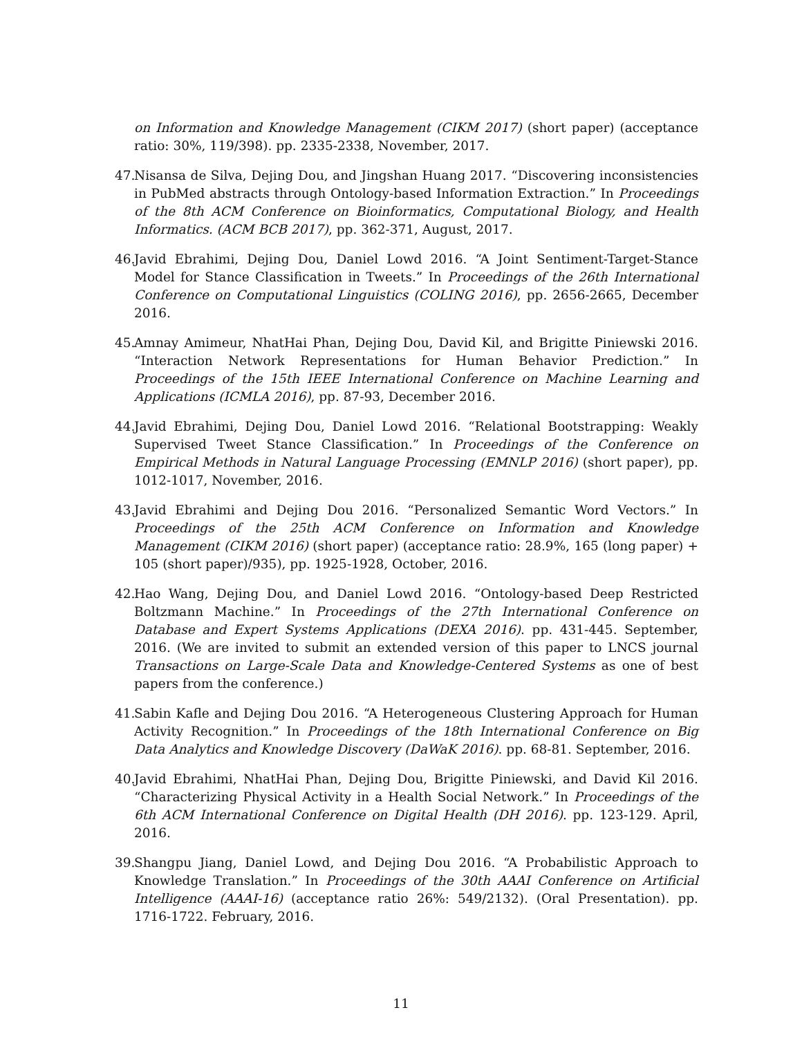on Information and Knowledge Management (CIKM 2017) (short paper) (acceptance ratio: 30%, 119/398). pp. 2335-2338, November, 2017.
47. Nisansa de Silva, Dejing Dou, and Jingshan Huang 2017. “Discovering inconsistencies in PubMed abstracts through Ontology-based Information Extraction.” In Proceedings of the 8th ACM Conference on Bioinformatics, Computational Biology, and Health Informatics. (ACM BCB 2017), pp. 362-371, August, 2017.
46. Javid Ebrahimi, Dejing Dou, Daniel Lowd 2016. “A Joint Sentiment-Target-Stance Model for Stance Classification in Tweets.” In Proceedings of the 26th International Conference on Computational Linguistics (COLING 2016), pp. 2656-2665, December 2016.
45. Amnay Amimeur, NhatHai Phan, Dejing Dou, David Kil, and Brigitte Piniewski 2016. “Interaction Network Representations for Human Behavior Prediction.” In Proceedings of the 15th IEEE International Conference on Machine Learning and Applications (ICMLA 2016), pp. 87-93, December 2016.
44. Javid Ebrahimi, Dejing Dou, Daniel Lowd 2016. “Relational Bootstrapping: Weakly Supervised Tweet Stance Classification.” In Proceedings of the Conference on Empirical Methods in Natural Language Processing (EMNLP 2016) (short paper), pp. 1012-1017, November, 2016.
43. Javid Ebrahimi and Dejing Dou 2016. “Personalized Semantic Word Vectors.” In Proceedings of the 25th ACM Conference on Information and Knowledge Management (CIKM 2016) (short paper) (acceptance ratio: 28.9%, 165 (long paper) + 105 (short paper)/935), pp. 1925-1928, October, 2016.
42. Hao Wang, Dejing Dou, and Daniel Lowd 2016. “Ontology-based Deep Restricted Boltzmann Machine.” In Proceedings of the 27th International Conference on Database and Expert Systems Applications (DEXA 2016). pp. 431-445. September, 2016. (We are invited to submit an extended version of this paper to LNCS journal Transactions on Large-Scale Data and Knowledge-Centered Systems as one of best papers from the conference.)
41. Sabin Kafle and Dejing Dou 2016. “A Heterogeneous Clustering Approach for Human Activity Recognition.” In Proceedings of the 18th International Conference on Big Data Analytics and Knowledge Discovery (DaWaK 2016). pp. 68-81. September, 2016.
40. Javid Ebrahimi, NhatHai Phan, Dejing Dou, Brigitte Piniewski, and David Kil 2016. “Characterizing Physical Activity in a Health Social Network.” In Proceedings of the 6th ACM International Conference on Digital Health (DH 2016). pp. 123-129. April, 2016.
39. Shangpu Jiang, Daniel Lowd, and Dejing Dou 2016. “A Probabilistic Approach to Knowledge Translation.” In Proceedings of the 30th AAAI Conference on Artificial Intelligence (AAAI-16) (acceptance ratio 26%: 549/2132). (Oral Presentation). pp. 1716-1722. February, 2016.
11